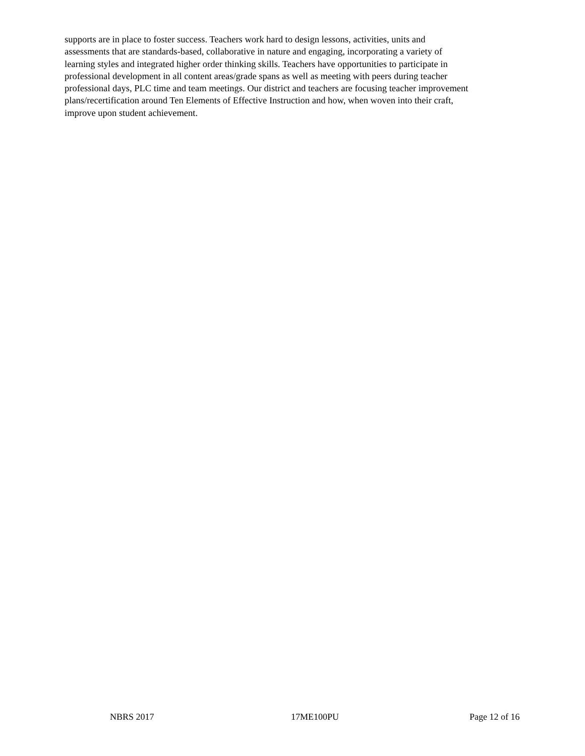supports are in place to foster success. Teachers work hard to design lessons, activities, units and assessments that are standards-based, collaborative in nature and engaging, incorporating a variety of learning styles and integrated higher order thinking skills. Teachers have opportunities to participate in professional development in all content areas/grade spans as well as meeting with peers during teacher professional days, PLC time and team meetings. Our district and teachers are focusing teacher improvement plans/recertification around Ten Elements of Effective Instruction and how, when woven into their craft, improve upon student achievement.
NBRS 2017 17ME100PU Page 12 of 16